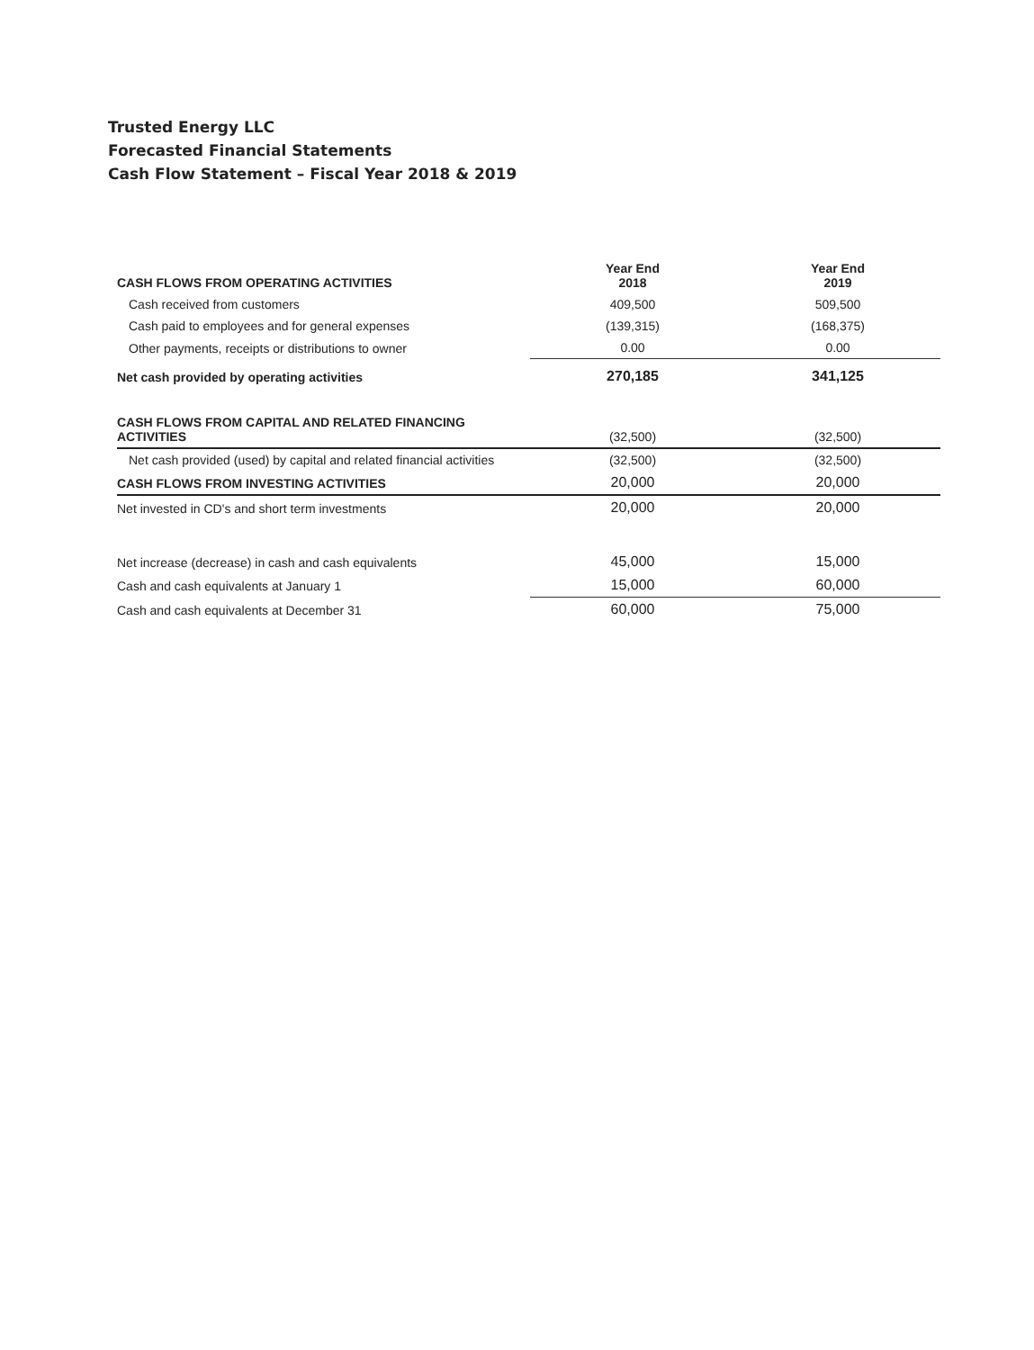Trusted Energy LLC
Forecasted Financial Statements
Cash Flow Statement – Fiscal Year 2018 & 2019
| CASH FLOWS FROM OPERATING ACTIVITIES | Year End 2018 | Year End 2019 |
| Cash received from customers | 409,500 | 509,500 |
| Cash paid to employees and for general expenses | (139,315) | (168,375) |
| Other payments, receipts or distributions to owner | 0.00 | 0.00 |
| Net cash provided by operating activities | 270,185 | 341,125 |
| CASH FLOWS FROM CAPITAL AND RELATED FINANCING ACTIVITIES | (32,500) | (32,500) |
| Net cash provided (used) by capital and related financial activities | (32,500) | (32,500) |
| CASH FLOWS FROM INVESTING ACTIVITIES | 20,000 | 20,000 |
| Net invested in CD's and short term investments | 20,000 | 20,000 |
| Net increase (decrease) in cash and cash equivalents | 45,000 | 15,000 |
| Cash and cash equivalents at January 1 | 15,000 | 60,000 |
| Cash and cash equivalents at December 31 | 60,000 | 75,000 |